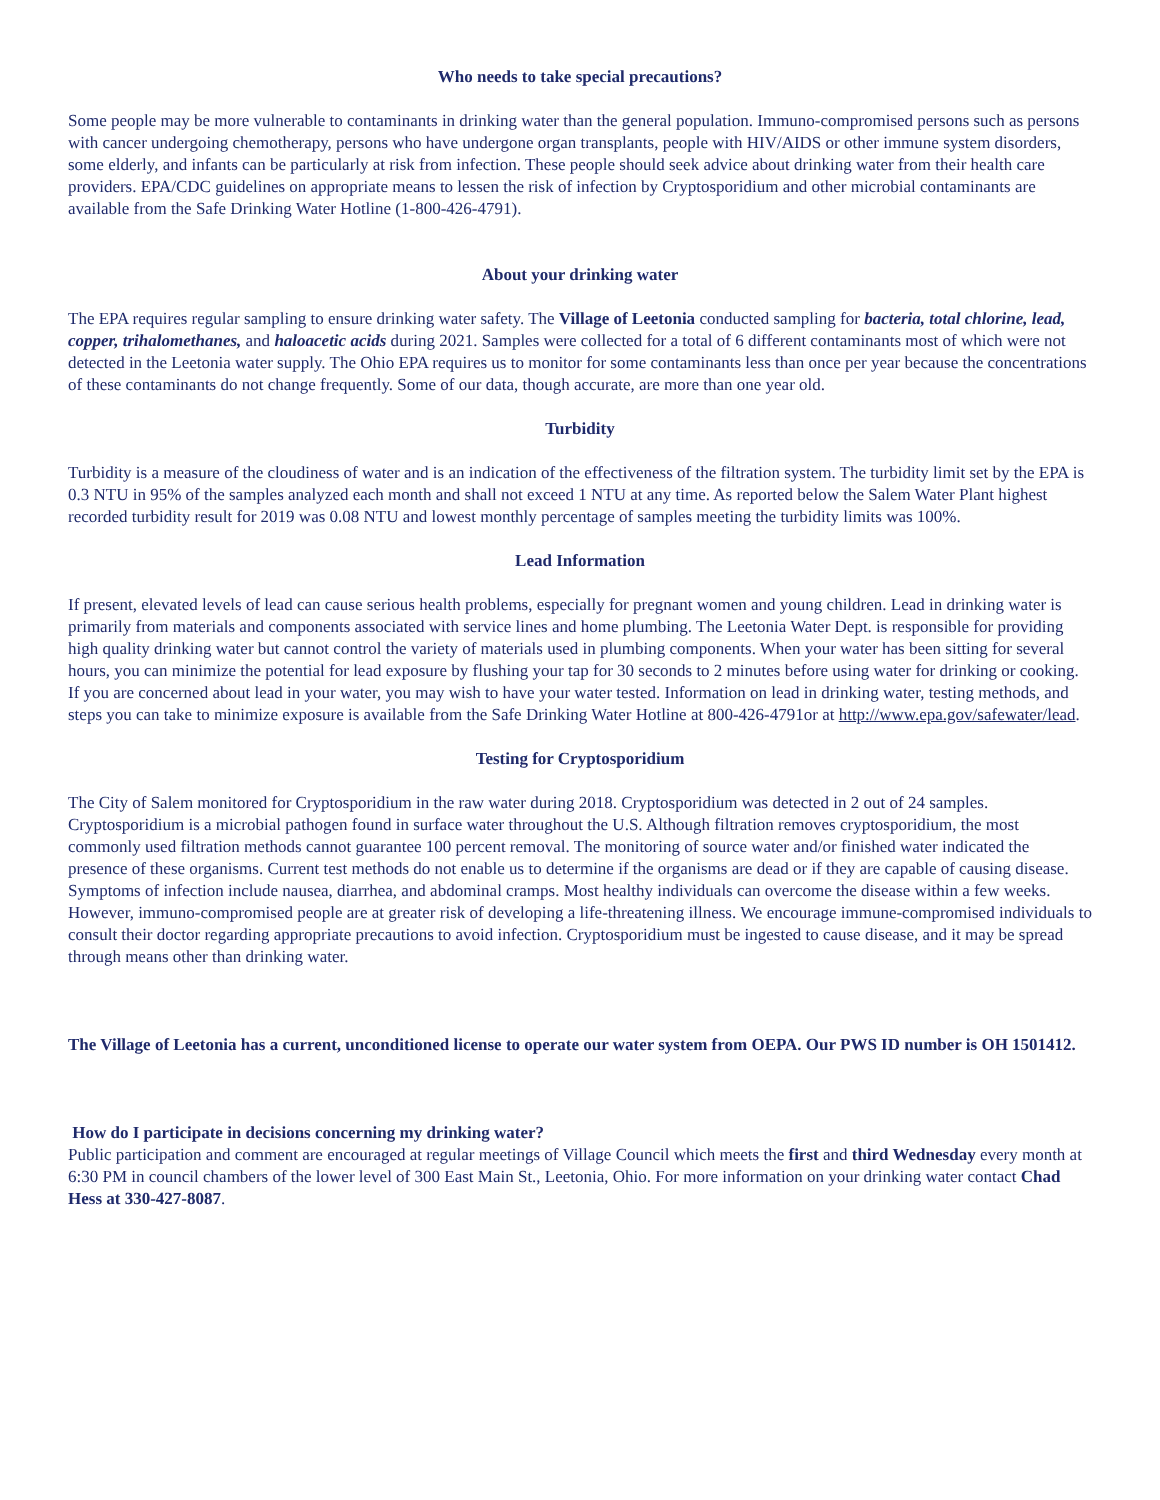Who needs to take special precautions?
Some people may be more vulnerable to contaminants in drinking water than the general population. Immuno-compromised persons such as persons with cancer undergoing chemotherapy, persons who have undergone organ transplants, people with HIV/AIDS or other immune system disorders, some elderly, and infants can be particularly at risk from infection. These people should seek advice about drinking water from their health care providers. EPA/CDC guidelines on appropriate means to lessen the risk of infection by Cryptosporidium and other microbial contaminants are available from the Safe Drinking Water Hotline (1-800-426-4791).
About your drinking water
The EPA requires regular sampling to ensure drinking water safety. The Village of Leetonia conducted sampling for bacteria, total chlorine, lead, copper, trihalomethanes, and haloacetic acids during 2021. Samples were collected for a total of 6 different contaminants most of which were not detected in the Leetonia water supply. The Ohio EPA requires us to monitor for some contaminants less than once per year because the concentrations of these contaminants do not change frequently. Some of our data, though accurate, are more than one year old.
Turbidity
Turbidity is a measure of the cloudiness of water and is an indication of the effectiveness of the filtration system. The turbidity limit set by the EPA is 0.3 NTU in 95% of the samples analyzed each month and shall not exceed 1 NTU at any time. As reported below the Salem Water Plant highest recorded turbidity result for 2019 was 0.08 NTU and lowest monthly percentage of samples meeting the turbidity limits was 100%.
Lead Information
If present, elevated levels of lead can cause serious health problems, especially for pregnant women and young children. Lead in drinking water is primarily from materials and components associated with service lines and home plumbing. The Leetonia Water Dept. is responsible for providing high quality drinking water but cannot control the variety of materials used in plumbing components. When your water has been sitting for several hours, you can minimize the potential for lead exposure by flushing your tap for 30 seconds to 2 minutes before using water for drinking or cooking. If you are concerned about lead in your water, you may wish to have your water tested. Information on lead in drinking water, testing methods, and steps you can take to minimize exposure is available from the Safe Drinking Water Hotline at 800-426-4791or at http://www.epa.gov/safewater/lead.
Testing for Cryptosporidium
The City of Salem monitored for Cryptosporidium in the raw water during 2018. Cryptosporidium was detected in 2 out of 24 samples. Cryptosporidium is a microbial pathogen found in surface water throughout the U.S. Although filtration removes cryptosporidium, the most commonly used filtration methods cannot guarantee 100 percent removal. The monitoring of source water and/or finished water indicated the presence of these organisms. Current test methods do not enable us to determine if the organisms are dead or if they are capable of causing disease. Symptoms of infection include nausea, diarrhea, and abdominal cramps. Most healthy individuals can overcome the disease within a few weeks. However, immuno-compromised people are at greater risk of developing a life-threatening illness. We encourage immune-compromised individuals to consult their doctor regarding appropriate precautions to avoid infection. Cryptosporidium must be ingested to cause disease, and it may be spread through means other than drinking water.
The Village of Leetonia has a current, unconditioned license to operate our water system from OEPA. Our PWS ID number is OH 1501412.
How do I participate in decisions concerning my drinking water?
Public participation and comment are encouraged at regular meetings of Village Council which meets the first and third Wednesday every month at 6:30 PM in council chambers of the lower level of 300 East Main St., Leetonia, Ohio. For more information on your drinking water contact Chad Hess at 330-427-8087.